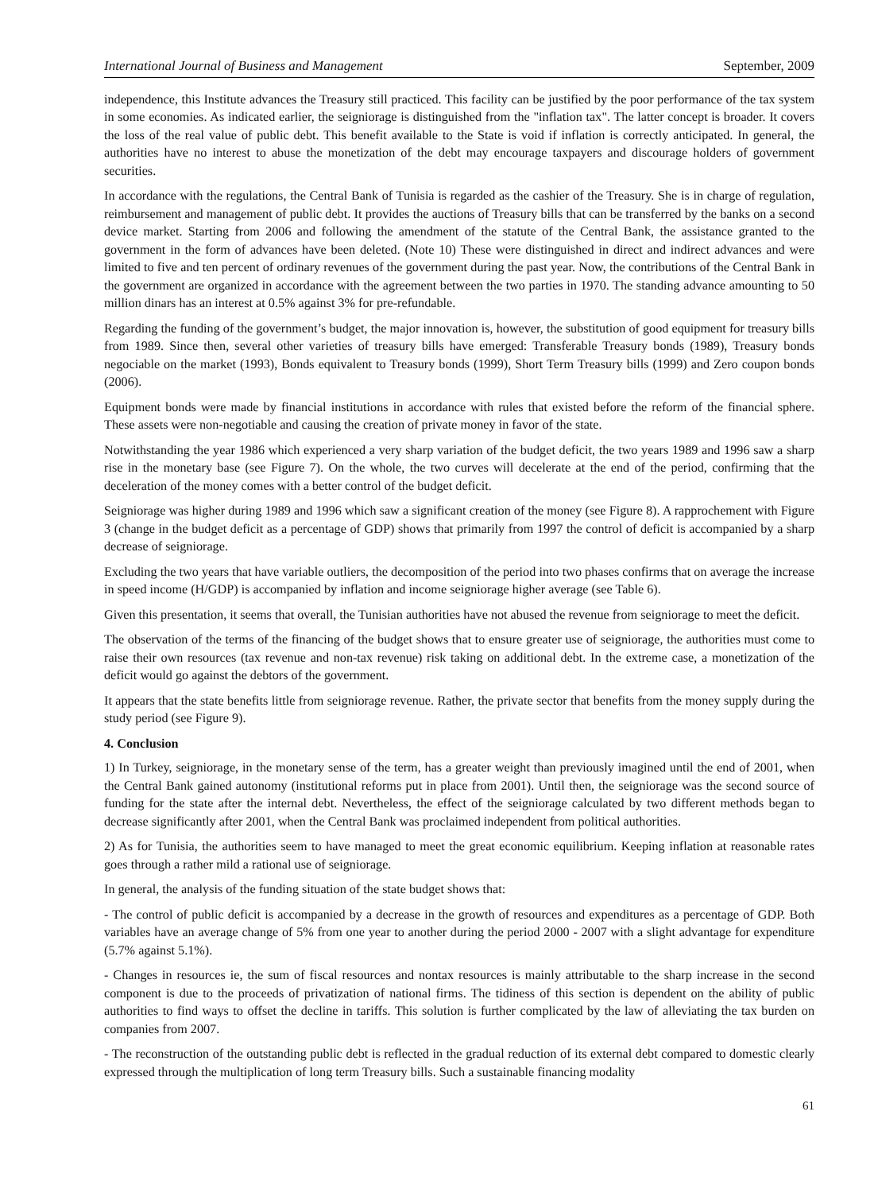International Journal of Business and Management September, 2009
independence, this Institute advances the Treasury still practiced. This facility can be justified by the poor performance of the tax system in some economies. As indicated earlier, the seigniorage is distinguished from the "inflation tax". The latter concept is broader. It covers the loss of the real value of public debt. This benefit available to the State is void if inflation is correctly anticipated. In general, the authorities have no interest to abuse the monetization of the debt may encourage taxpayers and discourage holders of government securities.
In accordance with the regulations, the Central Bank of Tunisia is regarded as the cashier of the Treasury. She is in charge of regulation, reimbursement and management of public debt. It provides the auctions of Treasury bills that can be transferred by the banks on a second device market. Starting from 2006 and following the amendment of the statute of the Central Bank, the assistance granted to the government in the form of advances have been deleted. (Note 10) These were distinguished in direct and indirect advances and were limited to five and ten percent of ordinary revenues of the government during the past year. Now, the contributions of the Central Bank in the government are organized in accordance with the agreement between the two parties in 1970. The standing advance amounting to 50 million dinars has an interest at 0.5% against 3% for pre-refundable.
Regarding the funding of the government’s budget, the major innovation is, however, the substitution of good equipment for treasury bills from 1989. Since then, several other varieties of treasury bills have emerged: Transferable Treasury bonds (1989), Treasury bonds negociable on the market (1993), Bonds equivalent to Treasury bonds (1999), Short Term Treasury bills (1999) and Zero coupon bonds (2006).
Equipment bonds were made by financial institutions in accordance with rules that existed before the reform of the financial sphere. These assets were non-negotiable and causing the creation of private money in favor of the state.
Notwithstanding the year 1986 which experienced a very sharp variation of the budget deficit, the two years 1989 and 1996 saw a sharp rise in the monetary base (see Figure 7). On the whole, the two curves will decelerate at the end of the period, confirming that the deceleration of the money comes with a better control of the budget deficit.
Seigniorage was higher during 1989 and 1996 which saw a significant creation of the money (see Figure 8). A rapprochement with Figure 3 (change in the budget deficit as a percentage of GDP) shows that primarily from 1997 the control of deficit is accompanied by a sharp decrease of seigniorage.
Excluding the two years that have variable outliers, the decomposition of the period into two phases confirms that on average the increase in speed income (H/GDP) is accompanied by inflation and income seigniorage higher average (see Table 6).
Given this presentation, it seems that overall, the Tunisian authorities have not abused the revenue from seigniorage to meet the deficit.
The observation of the terms of the financing of the budget shows that to ensure greater use of seigniorage, the authorities must come to raise their own resources (tax revenue and non-tax revenue) risk taking on additional debt. In the extreme case, a monetization of the deficit would go against the debtors of the government.
It appears that the state benefits little from seigniorage revenue. Rather, the private sector that benefits from the money supply during the study period (see Figure 9).
4. Conclusion
1) In Turkey, seigniorage, in the monetary sense of the term, has a greater weight than previously imagined until the end of 2001, when the Central Bank gained autonomy (institutional reforms put in place from 2001). Until then, the seigniorage was the second source of funding for the state after the internal debt. Nevertheless, the effect of the seigniorage calculated by two different methods began to decrease significantly after 2001, when the Central Bank was proclaimed independent from political authorities.
2) As for Tunisia, the authorities seem to have managed to meet the great economic equilibrium. Keeping inflation at reasonable rates goes through a rather mild a rational use of seigniorage.
In general, the analysis of the funding situation of the state budget shows that:
- The control of public deficit is accompanied by a decrease in the growth of resources and expenditures as a percentage of GDP. Both variables have an average change of 5% from one year to another during the period 2000 - 2007 with a slight advantage for expenditure (5.7% against 5.1%).
- Changes in resources ie, the sum of fiscal resources and nontax resources is mainly attributable to the sharp increase in the second component is due to the proceeds of privatization of national firms. The tidiness of this section is dependent on the ability of public authorities to find ways to offset the decline in tariffs. This solution is further complicated by the law of alleviating the tax burden on companies from 2007.
- The reconstruction of the outstanding public debt is reflected in the gradual reduction of its external debt compared to domestic clearly expressed through the multiplication of long term Treasury bills. Such a sustainable financing modality
61